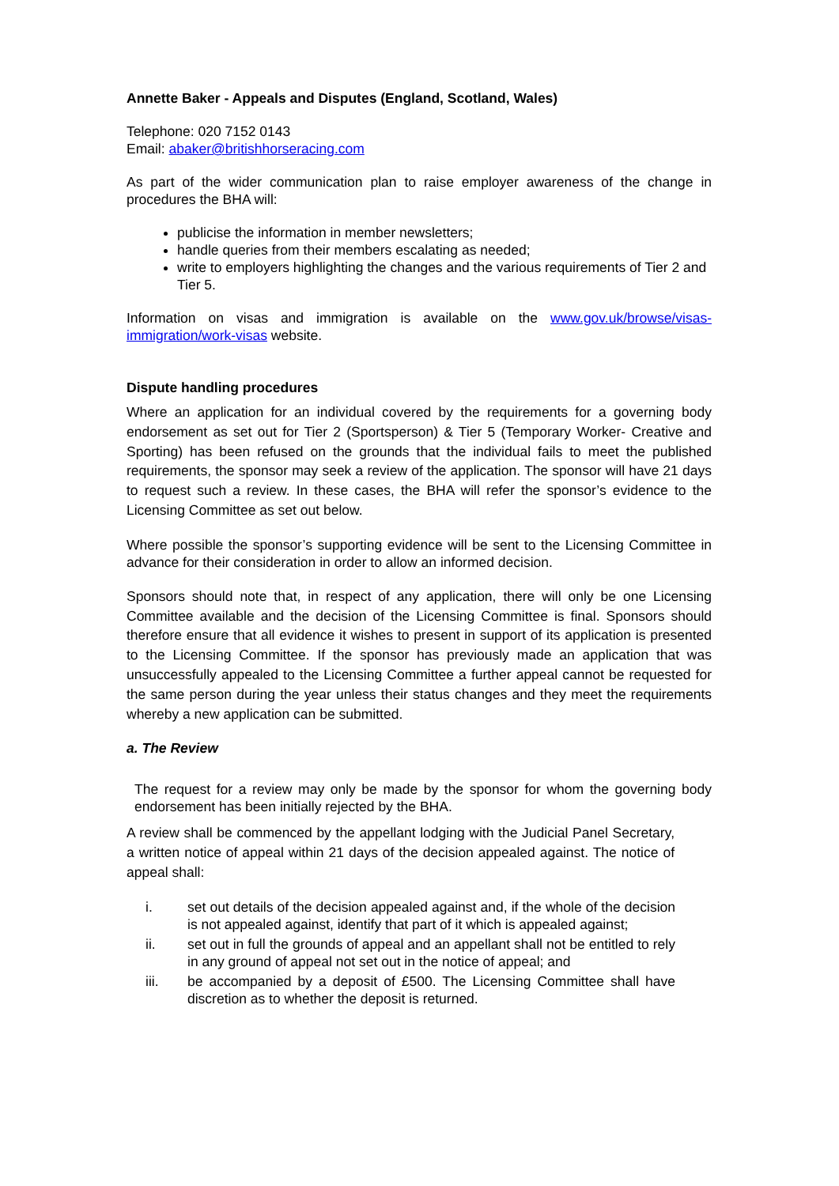Annette Baker - Appeals and Disputes (England, Scotland, Wales)
Telephone: 020 7152 0143
Email: abaker@britishhorseracing.com
As part of the wider communication plan to raise employer awareness of the change in procedures the BHA will:
publicise the information in member newsletters;
handle queries from their members escalating as needed;
write to employers highlighting the changes and the various requirements of Tier 2 and Tier 5.
Information on visas and immigration is available on the www.gov.uk/browse/visas-immigration/work-visas website.
Dispute handling procedures
Where an application for an individual covered by the requirements for a governing body endorsement as set out for Tier 2 (Sportsperson) & Tier 5 (Temporary Worker- Creative and Sporting) has been refused on the grounds that the individual fails to meet the published requirements, the sponsor may seek a review of the application. The sponsor will have 21 days to request such a review. In these cases, the BHA will refer the sponsor’s evidence to the Licensing Committee as set out below.
Where possible the sponsor’s supporting evidence will be sent to the Licensing Committee in advance for their consideration in order to allow an informed decision.
Sponsors should note that, in respect of any application, there will only be one Licensing Committee available and the decision of the Licensing Committee is final. Sponsors should therefore ensure that all evidence it wishes to present in support of its application is presented to the Licensing Committee. If the sponsor has previously made an application that was unsuccessfully appealed to the Licensing Committee a further appeal cannot be requested for the same person during the year unless their status changes and they meet the requirements whereby a new application can be submitted.
a. The Review
The request for a review may only be made by the sponsor for whom the governing body endorsement has been initially rejected by the BHA.
A review shall be commenced by the appellant lodging with the Judicial Panel Secretary, a written notice of appeal within 21 days of the decision appealed against. The notice of appeal shall:
i. set out details of the decision appealed against and, if the whole of the decision is not appealed against, identify that part of it which is appealed against;
ii. set out in full the grounds of appeal and an appellant shall not be entitled to rely in any ground of appeal not set out in the notice of appeal; and
iii. be accompanied by a deposit of £500. The Licensing Committee shall have discretion as to whether the deposit is returned.